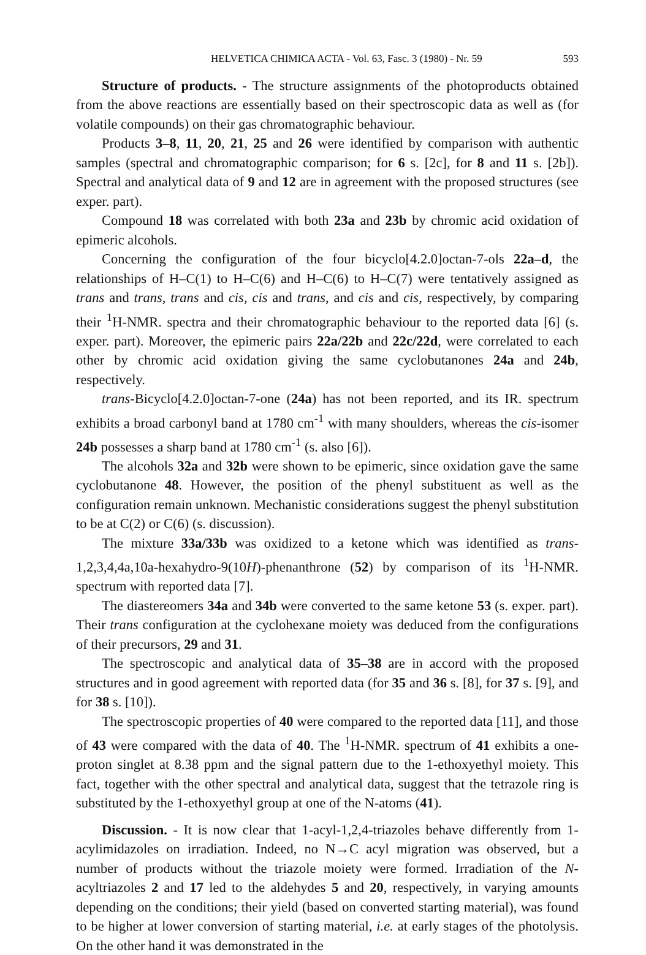HELVETICA CHIMICA ACTA - Vol. 63, Fasc. 3 (1980) - Nr. 59 593
Structure of products. - The structure assignments of the photoproducts obtained from the above reactions are essentially based on their spectroscopic data as well as (for volatile compounds) on their gas chromatographic behaviour.
Products 3–8, 11, 20, 21, 25 and 26 were identified by comparison with authentic samples (spectral and chromatographic comparison; for 6 s. [2c], for 8 and 11 s. [2b]). Spectral and analytical data of 9 and 12 are in agreement with the proposed structures (see exper. part).
Compound 18 was correlated with both 23a and 23b by chromic acid oxidation of epimeric alcohols.
Concerning the configuration of the four bicyclo[4.2.0]octan-7-ols 22a–d, the relationships of H–C(1) to H–C(6) and H–C(6) to H–C(7) were tentatively assigned as trans and trans, trans and cis, cis and trans, and cis and cis, respectively, by comparing their <sup>1</sup>H-NMR. spectra and their chromatographic behaviour to the reported data [6] (s. exper. part). Moreover, the epimeric pairs 22a/22b and 22c/22d, were correlated to each other by chromic acid oxidation giving the same cyclobutanones 24a and 24b, respectively.
trans-Bicyclo[4.2.0]octan-7-one (24a) has not been reported, and its IR. spectrum exhibits a broad carbonyl band at 1780 cm<sup>-1</sup> with many shoulders, whereas the cis-isomer 24b possesses a sharp band at 1780 cm<sup>-1</sup> (s. also [6]).
The alcohols 32a and 32b were shown to be epimeric, since oxidation gave the same cyclobutanone 48. However, the position of the phenyl substituent as well as the configuration remain unknown. Mechanistic considerations suggest the phenyl substitution to be at C(2) or C(6) (s. discussion).
The mixture 33a/33b was oxidized to a ketone which was identified as trans-1,2,3,4,4a,10a-hexahydro-9(10H)-phenanthrone (52) by comparison of its <sup>1</sup>H-NMR. spectrum with reported data [7].
The diastereomers 34a and 34b were converted to the same ketone 53 (s. exper. part). Their trans configuration at the cyclohexane moiety was deduced from the configurations of their precursors, 29 and 31.
The spectroscopic and analytical data of 35–38 are in accord with the proposed structures and in good agreement with reported data (for 35 and 36 s. [8], for 37 s. [9], and for 38 s. [10]).
The spectroscopic properties of 40 were compared to the reported data [11], and those of 43 were compared with the data of 40. The <sup>1</sup>H-NMR. spectrum of 41 exhibits a one-proton singlet at 8.38 ppm and the signal pattern due to the 1-ethoxyethyl moiety. This fact, together with the other spectral and analytical data, suggest that the tetrazole ring is substituted by the 1-ethoxyethyl group at one of the N-atoms (41).
Discussion. - It is now clear that 1-acyl-1,2,4-triazoles behave differently from 1-acylimidazoles on irradiation. Indeed, no N→C acyl migration was observed, but a number of products without the triazole moiety were formed. Irradiation of the N-acyltriazoles 2 and 17 led to the aldehydes 5 and 20, respectively, in varying amounts depending on the conditions; their yield (based on converted starting material), was found to be higher at lower conversion of starting material, i.e. at early stages of the photolysis. On the other hand it was demonstrated in the